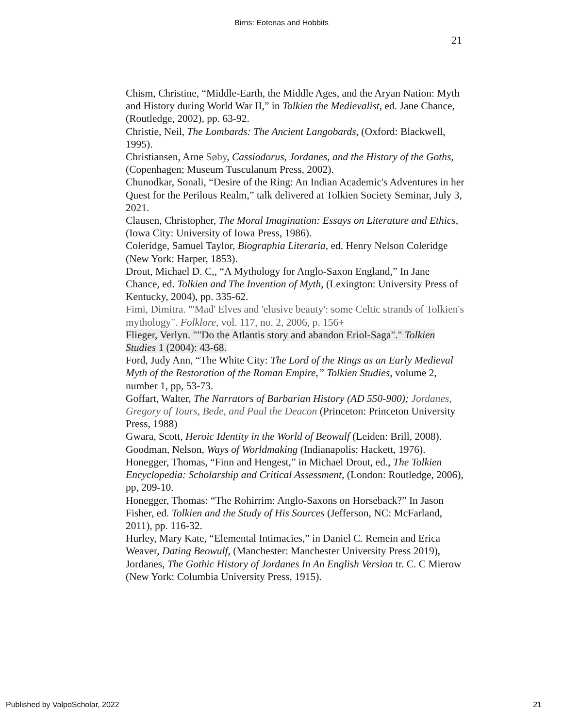Birns: Eotenas and Hobbits
21
Chism, Christine, “Middle-Earth, the Middle Ages, and the Aryan Nation: Myth and History during World War II,” in Tolkien the Medievalist, ed. Jane Chance, (Routledge, 2002), pp. 63-92.
Christie, Neil, The Lombards: The Ancient Langobards, (Oxford: Blackwell, 1995).
Christiansen, Arne Søby, Cassiodorus, Jordanes, and the History of the Goths, (Copenhagen; Museum Tusculanum Press, 2002).
Chunodkar, Sonali, “Desire of the Ring: An Indian Academic's Adventures in her Quest for the Perilous Realm,” talk delivered at Tolkien Society Seminar, July 3, 2021.
Clausen, Christopher, The Moral Imagination: Essays on Literature and Ethics, (Iowa City: University of Iowa Press, 1986).
Coleridge, Samuel Taylor, Biographia Literaria, ed. Henry Nelson Coleridge (New York: Harper, 1853).
Drout, Michael D. C,, “A Mythology for Anglo-Saxon England,” In Jane Chance, ed. Tolkien and The Invention of Myth, (Lexington: University Press of Kentucky, 2004), pp. 335-62.
Fimi, Dimitra. "'Mad' Elves and 'elusive beauty': some Celtic strands of Tolkien's mythology". Folklore, vol. 117, no. 2, 2006, p. 156+
Flieger, Verlyn. ""Do the Atlantis story and abandon Eriol-Saga"." Tolkien Studies 1 (2004): 43-68.
Ford, Judy Ann, “The White City: The Lord of the Rings as an Early Medieval Myth of the Restoration of the Roman Empire,” Tolkien Studies, volume 2, number 1, pp, 53-73.
Goffart, Walter, The Narrators of Barbarian History (AD 550-900); Jordanes, Gregory of Tours, Bede, and Paul the Deacon (Princeton: Princeton University Press, 1988)
Gwara, Scott, Heroic Identity in the World of Beowulf (Leiden: Brill, 2008).
Goodman, Nelson, Ways of Worldmaking (Indianapolis: Hackett, 1976).
Honegger, Thomas, “Finn and Hengest,” in Michael Drout, ed., The Tolkien Encyclopedia: Scholarship and Critical Assessment, (London: Routledge, 2006), pp, 209-10.
Honegger, Thomas: “The Rohirrim: Anglo-Saxons on Horseback?” In Jason Fisher, ed. Tolkien and the Study of His Sources (Jefferson, NC: McFarland, 2011), pp. 116-32.
Hurley, Mary Kate, “Elemental Intimacies,” in Daniel C. Remein and Erica Weaver, Dating Beowulf, (Manchester: Manchester University Press 2019),
Jordanes, The Gothic History of Jordanes In An English Version tr. C. C Mierow (New York: Columbia University Press, 1915).
Published by ValpoScholar, 2022 21